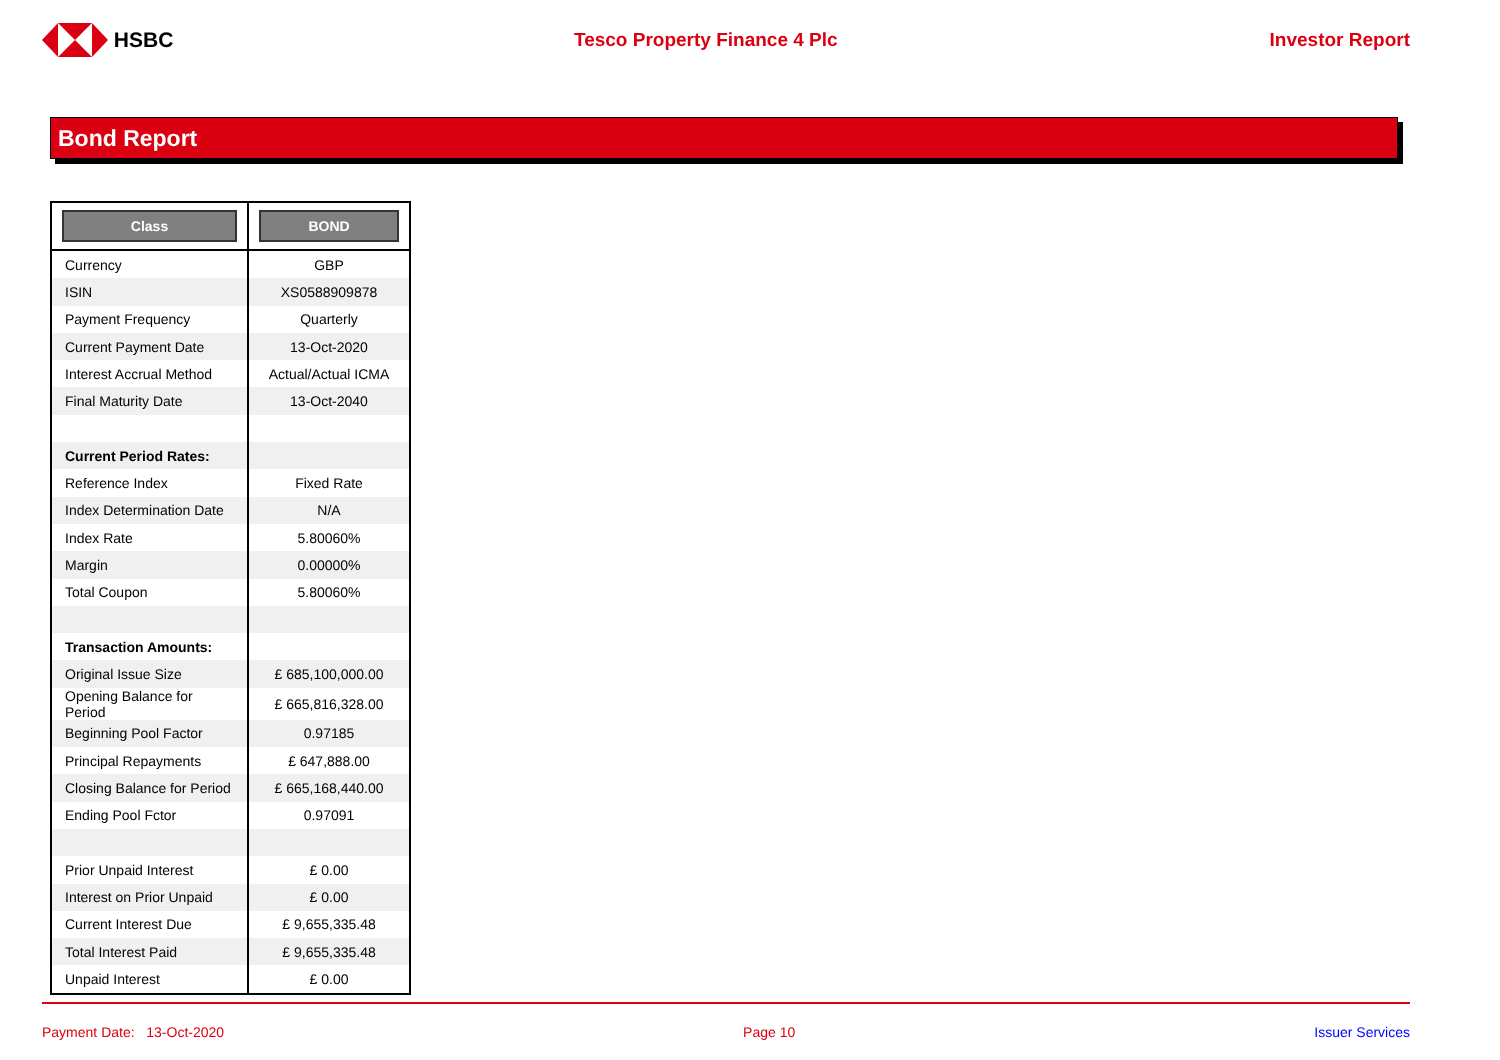HSBC Tesco Property Finance 4 Plc Investor Report
Bond Report
| Class | BOND |
| --- | --- |
| Currency | GBP |
| ISIN | XS0588909878 |
| Payment Frequency | Quarterly |
| Current Payment Date | 13-Oct-2020 |
| Interest Accrual Method | Actual/Actual ICMA |
| Final Maturity Date | 13-Oct-2040 |
| Current Period Rates: | |
| Reference Index | Fixed Rate |
| Index Determination Date | N/A |
| Index Rate | 5.80060% |
| Margin | 0.00000% |
| Total Coupon | 5.80060% |
| Transaction Amounts: | |
| Original Issue Size | £ 685,100,000.00 |
| Opening Balance for Period | £ 665,816,328.00 |
| Beginning Pool Factor | 0.97185 |
| Principal Repayments | £ 647,888.00 |
| Closing Balance for Period | £ 665,168,440.00 |
| Ending Pool Fctor | 0.97091 |
| Prior Unpaid Interest | £ 0.00 |
| Interest on Prior Unpaid | £ 0.00 |
| Current Interest Due | £ 9,655,335.48 |
| Total Interest Paid | £ 9,655,335.48 |
| Unpaid Interest | £ 0.00 |
Payment Date: 13-Oct-2020 Page 10 Issuer Services